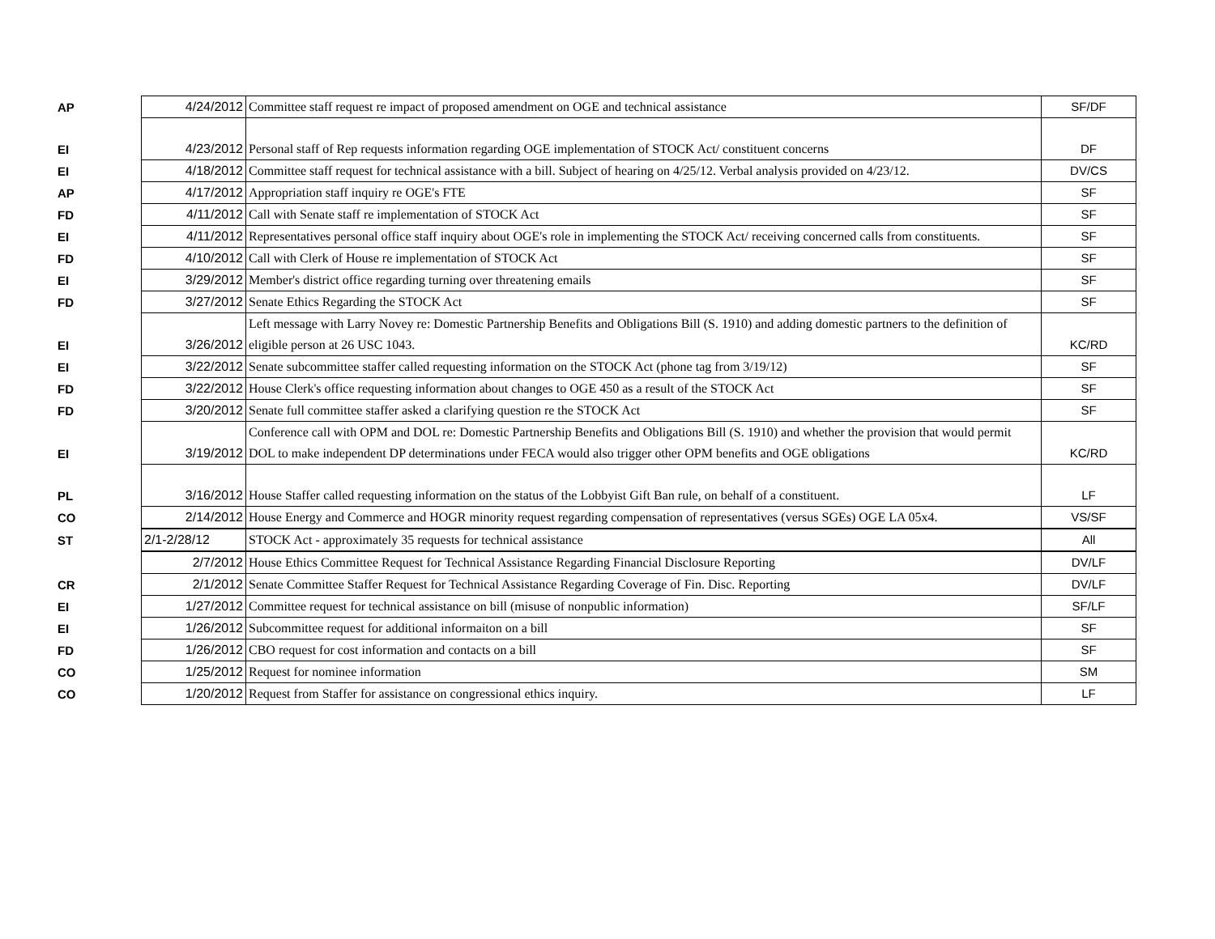| AP | 4/24/2012 | Committee staff request re impact of proposed amendment on OGE and technical assistance | SF/DF |
| EI | 4/23/2012 | Personal staff of Rep requests information regarding OGE implementation of STOCK Act/ constituent concerns | DF |
| EI | 4/18/2012 | Committee staff request for technical assistance with a bill. Subject of hearing on 4/25/12. Verbal analysis provided on 4/23/12. | DV/CS |
| AP | 4/17/2012 | Appropriation staff inquiry re OGE's FTE | SF |
| FD | 4/11/2012 | Call with Senate staff re implementation of STOCK Act | SF |
| EI | 4/11/2012 | Representatives personal office staff inquiry about OGE's role in implementing the STOCK Act/ receiving concerned calls from constituents. | SF |
| FD | 4/10/2012 | Call with Clerk of House re implementation of STOCK Act | SF |
| EI | 3/29/2012 | Member's district office regarding turning over threatening emails | SF |
| FD | 3/27/2012 | Senate Ethics Regarding the STOCK Act | SF |
| EI | 3/26/2012 | Left message with Larry Novey re: Domestic Partnership Benefits and Obligations Bill (S. 1910) and adding domestic partners to the definition of eligible person at 26 USC 1043. | KC/RD |
| EI | 3/22/2012 | Senate subcommittee staffer called requesting information on the STOCK Act (phone tag from 3/19/12) | SF |
| FD | 3/22/2012 | House Clerk's office requesting information about changes to OGE 450 as a result of the STOCK Act | SF |
| FD | 3/20/2012 | Senate full committee staffer asked a clarifying question re the STOCK Act | SF |
| EI | 3/19/2012 | Conference call with OPM and DOL re: Domestic Partnership Benefits and Obligations Bill (S. 1910) and whether the provision that would permit DOL to make independent DP determinations under FECA would also trigger other OPM benefits and OGE obligations | KC/RD |
| PL | 3/16/2012 | House Staffer called requesting information on the status of the Lobbyist Gift Ban rule, on behalf of a constituent. | LF |
| CO | 2/14/2012 | House Energy and Commerce and HOGR minority request regarding compensation of representatives (versus SGEs) OGE LA 05x4. | VS/SF |
| ST | 2/1-2/28/12 | STOCK Act - approximately 35 requests for technical assistance | All |
| | 2/7/2012 | House Ethics Committee Request for Technical Assistance Regarding Financial Disclosure Reporting | DV/LF |
| CR | 2/1/2012 | Senate Committee Staffer Request for Technical Assistance Regarding Coverage of Fin. Disc. Reporting | DV/LF |
| EI | 1/27/2012 | Committee request for technical assistance on bill (misuse of nonpublic information) | SF/LF |
| EI | 1/26/2012 | Subcommittee request for additional informaiton on a bill | SF |
| FD | 1/26/2012 | CBO request for cost information and contacts on a bill | SF |
| CO | 1/25/2012 | Request for nominee information | SM |
| CO | 1/20/2012 | Request from Staffer for assistance on congressional ethics inquiry. | LF |